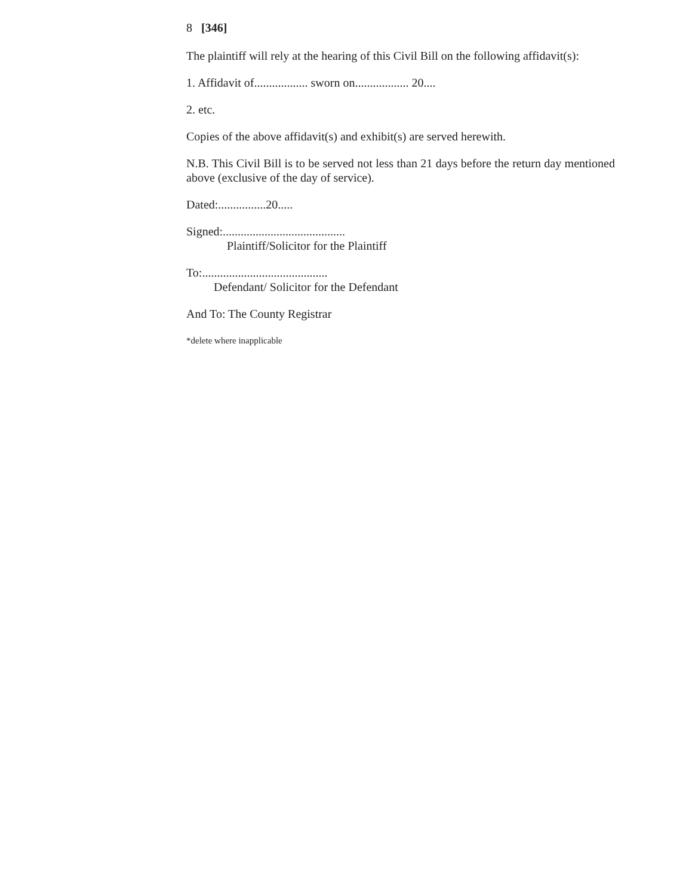8 [346]
The plaintiff will rely at the hearing of this Civil Bill on the following affidavit(s):
1. Affidavit of.................. sworn on.................. 20....
2. etc.
Copies of the above affidavit(s) and exhibit(s) are served herewith.
N.B. This Civil Bill is to be served not less than 21 days before the return day mentioned above (exclusive of the day of service).
Dated:................20.....
Signed:.........................................
Plaintiff/Solicitor for the Plaintiff
To:..........................................
Defendant/ Solicitor for the Defendant
And To: The County Registrar
*delete where inapplicable